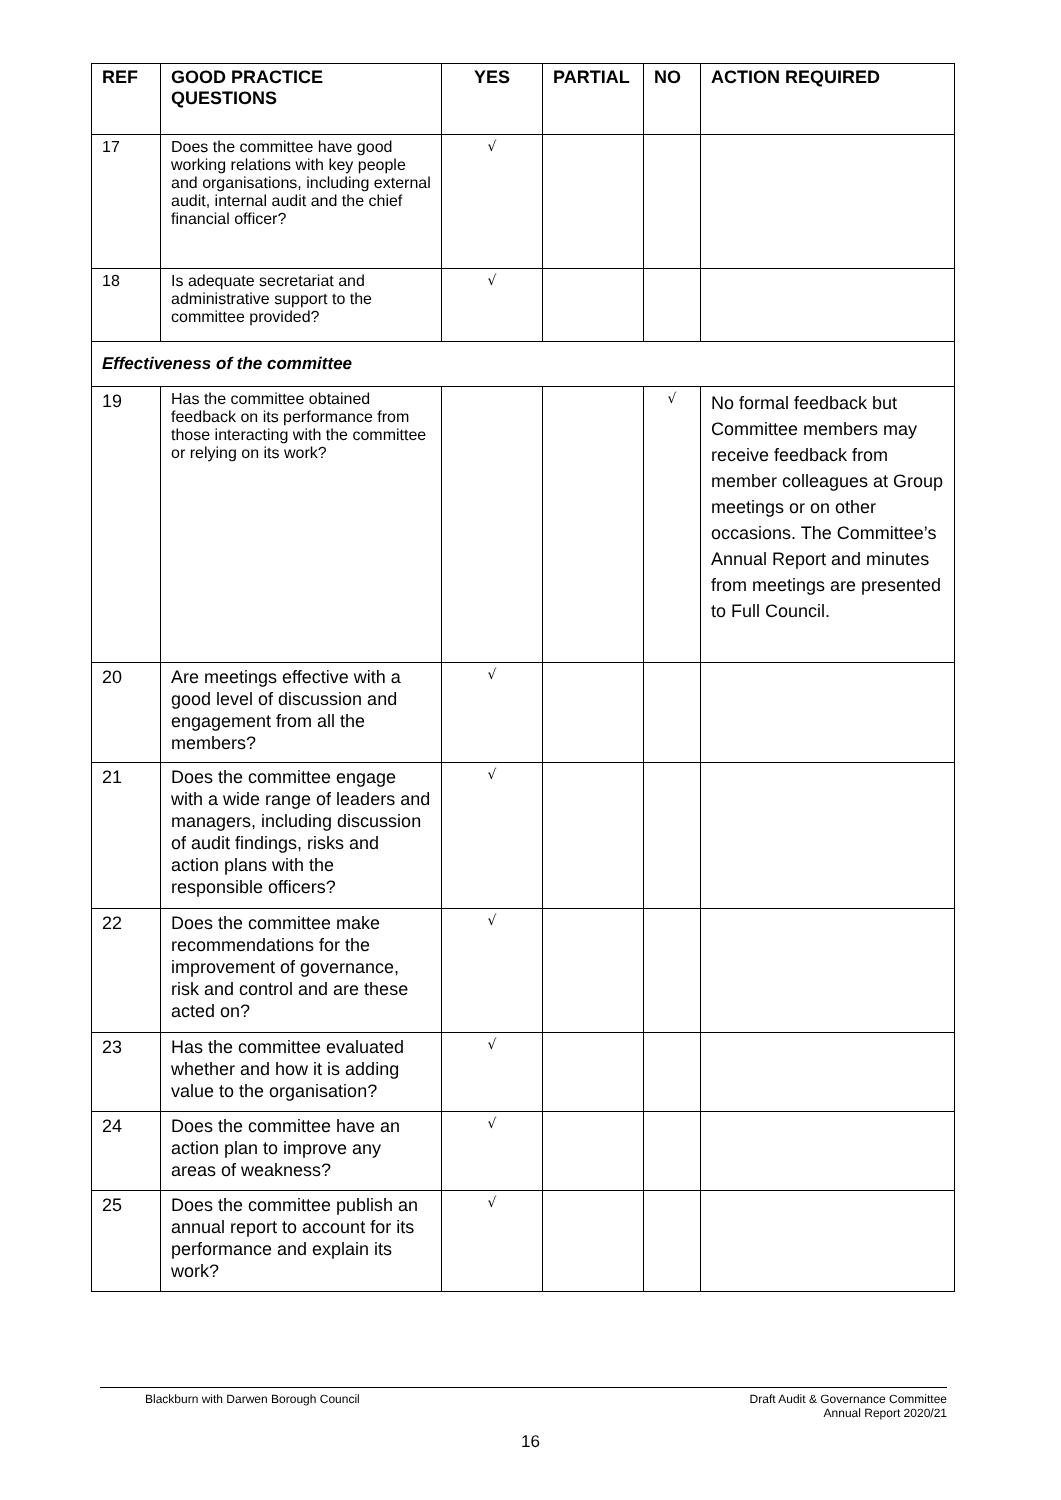| REF | GOOD PRACTICE QUESTIONS | YES | PARTIAL | NO | ACTION REQUIRED |
| --- | --- | --- | --- | --- | --- |
| 17 | Does the committee have good working relations with key people and organisations, including external audit, internal audit and the chief financial officer? | √ | | | |
| 18 | Is adequate secretariat and administrative support to the committee provided? | √ | | | |
| Effectiveness of the committee | | | | | |
| 19 | Has the committee obtained feedback on its performance from those interacting with the committee or relying on its work? | | | √ | No formal feedback but Committee members may receive feedback from member colleagues at Group meetings or on other occasions. The Committee’s Annual Report and minutes from meetings are presented to Full Council. |
| 20 | Are meetings effective with a good level of discussion and engagement from all the members? | √ | | | |
| 21 | Does the committee engage with a wide range of leaders and managers, including discussion of audit findings, risks and action plans with the responsible officers? | √ | | | |
| 22 | Does the committee make recommendations for the improvement of governance, risk and control and are these acted on? | √ | | | |
| 23 | Has the committee evaluated whether and how it is adding value to the organisation? | √ | | | |
| 24 | Does the committee have an action plan to improve any areas of weakness? | √ | | | |
| 25 | Does the committee publish an annual report to account for its performance and explain its work? | √ | | | |
Blackburn with Darwen Borough Council Draft Audit & Governance Committee
Annual Report 2020/21
16